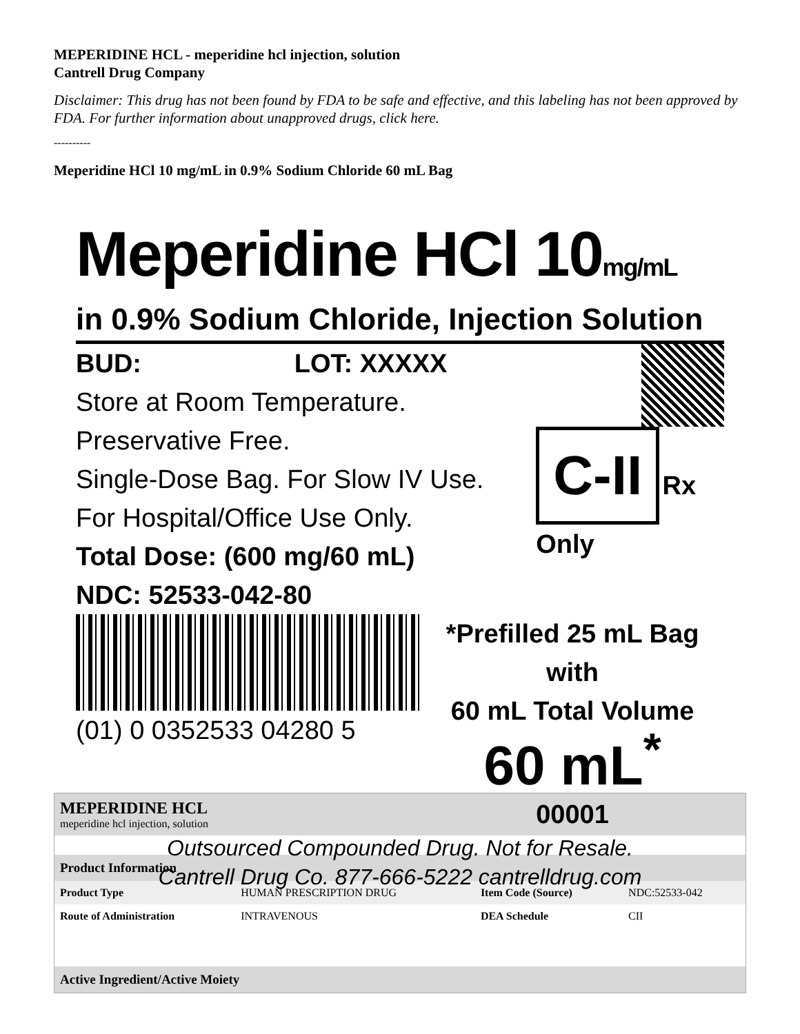MEPERIDINE HCL - meperidine hcl injection, solution
Cantrell Drug Company
Disclaimer: This drug has not been found by FDA to be safe and effective, and this labeling has not been approved by FDA. For further information about unapproved drugs, click here.
----------
Meperidine HCl 10 mg/mL in 0.9% Sodium Chloride 60 mL Bag
Meperidine HCl 10mg/mL
in 0.9% Sodium Chloride, Injection Solution
BUD: LOT: XXXXX
Store at Room Temperature. Preservative Free.
Single-Dose Bag. For Slow IV Use.
For Hospital/Office Use Only.
Total Dose: (600 mg/60 mL)
NDC: 52533-042-80
C-II Rx Only
(01) 0 0352533 04280 5 *Prefilled 25 mL Bag with
60 mL Total Volume
60 mL<sup>*</sup>
00001
Outsourced Compounded Drug. Not for Resale.
Cantrell Drug Co. 877-666-5222 cantrelldrug.com
| MEPERIDINE HCL meperidine hcl injection, solution | | | |
| Product Information | | | |
| Product Type | HUMAN PRESCRIPTION DRUG | Item Code (Source) | NDC:52533-042 |
| Route of Administration | INTRAVENOUS | DEA Schedule | CII |
| Active Ingredient/Active Moiety | | | |